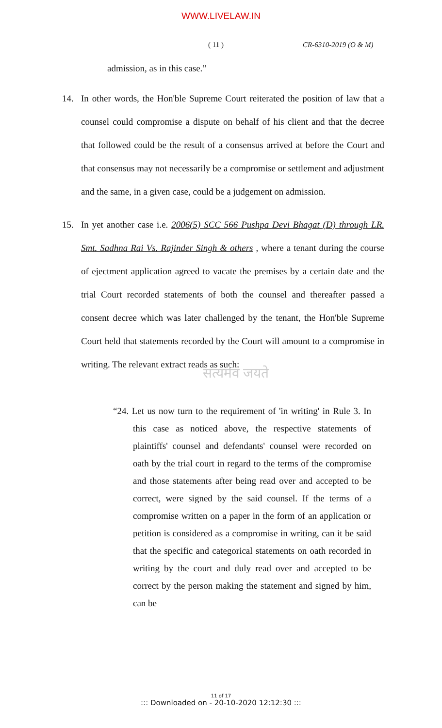WWW.LIVELAW.IN
( 11 ) CR-6310-2019 (O & M)
admission, as in this case.”
14. In other words, the Hon'ble Supreme Court reiterated the position of law that a counsel could compromise a dispute on behalf of his client and that the decree that followed could be the result of a consensus arrived at before the Court and that consensus may not necessarily be a compromise or settlement and adjustment and the same, in a given case, could be a judgement on admission.
15. In yet another case i.e. 2006(5) SCC 566 Pushpa Devi Bhagat (D) through LR. Smt. Sadhna Rai Vs. Rajinder Singh & others , where a tenant during the course of ejectment application agreed to vacate the premises by a certain date and the trial Court recorded statements of both the counsel and thereafter passed a consent decree which was later challenged by the tenant, the Hon'ble Supreme Court held that statements recorded by the Court will amount to a compromise in writing. The relevant extract reads as such:
सत्यमेव जयते
“24. Let us now turn to the requirement of 'in writing' in Rule 3. In this case as noticed above, the respective statements of plaintiffs' counsel and defendants' counsel were recorded on oath by the trial court in regard to the terms of the compromise and those statements after being read over and accepted to be correct, were signed by the said counsel. If the terms of a compromise written on a paper in the form of an application or petition is considered as a compromise in writing, can it be said that the specific and categorical statements on oath recorded in writing by the court and duly read over and accepted to be correct by the person making the statement and signed by him, can be
11 of 17
::: Downloaded on - 20-10-2020 12:12:30 :::